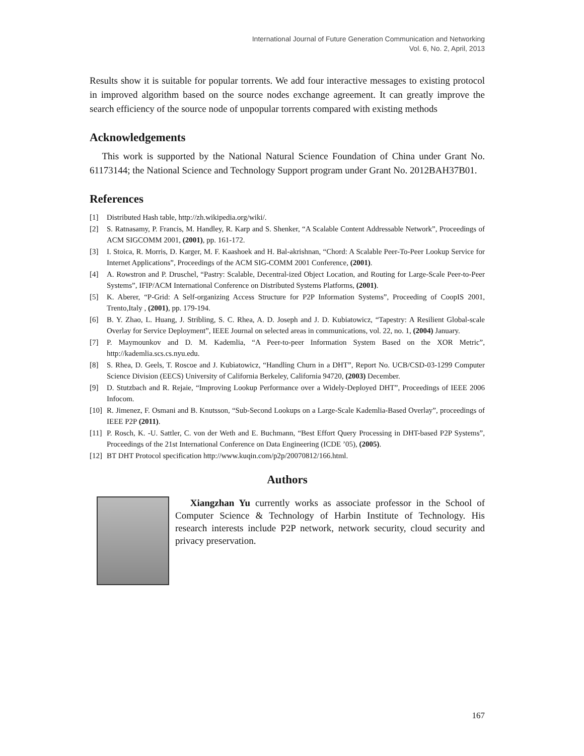International Journal of Future Generation Communication and Networking
Vol. 6, No. 2, April, 2013
Results show it is suitable for popular torrents. We add four interactive messages to existing protocol in improved algorithm based on the source nodes exchange agreement. It can greatly improve the search efficiency of the source node of unpopular torrents compared with existing methods
Acknowledgements
This work is supported by the National Natural Science Foundation of China under Grant No. 61173144; the National Science and Technology Support program under Grant No. 2012BAH37B01.
References
[1] Distributed Hash table, http://zh.wikipedia.org/wiki/.
[2] S. Ratnasamy, P. Francis, M. Handley, R. Karp and S. Shenker, “A Scalable Content Addressable Network”, Proceedings of ACM SIGCOMM 2001, (2001), pp. 161-172.
[3] I. Stoica, R. Morris, D. Karger, M. F. Kaashoek and H. Bal-akrishnan, “Chord: A Scalable Peer-To-Peer Lookup Service for Internet Applications”, Proceedings of the ACM SIG-COMM 2001 Conference, (2001).
[4] A. Rowstron and P. Druschel, “Pastry: Scalable, Decentral-ized Object Location, and Routing for Large-Scale Peer-to-Peer Systems”, IFIP/ACM International Conference on Distributed Systems Platforms, (2001).
[5] K. Aberer, “P-Grid: A Self-organizing Access Structure for P2P Information Systems”, Proceeding of CoopIS 2001, Trento,Italy , (2001), pp. 179-194.
[6] B. Y. Zhao, L. Huang, J. Stribling, S. C. Rhea, A. D. Joseph and J. D. Kubiatowicz, “Tapestry: A Resilient Global-scale Overlay for Service Deployment”, IEEE Journal on selected areas in communications, vol. 22, no. 1, (2004) January.
[7] P. Maymounkov and D. M. Kademlia, “A Peer-to-peer Information System Based on the XOR Metric”, http://kademlia.scs.cs.nyu.edu.
[8] S. Rhea, D. Geels, T. Roscoe and J. Kubiatowicz, “Handling Churn in a DHT”, Report No. UCB/CSD-03-1299 Computer Science Division (EECS) University of California Berkeley, California 94720, (2003) December.
[9] D. Stutzbach and R. Rejaie, “Improving Lookup Performance over a Widely-Deployed DHT”, Proceedings of IEEE 2006 Infocom.
[10] R. Jimenez, F. Osmani and B. Knutsson, “Sub-Second Lookups on a Large-Scale Kademlia-Based Overlay”, proceedings of IEEE P2P (2011).
[11] P. Rosch, K. -U. Sattler, C. von der Weth and E. Buchmann, “Best Effort Query Processing in DHT-based P2P Systems”, Proceedings of the 21st International Conference on Data Engineering (ICDE ’05), (2005).
[12] BT DHT Protocol specification http://www.kuqin.com/p2p/20070812/166.html.
Authors
Xiangzhan Yu currently works as associate professor in the School of Computer Science & Technology of Harbin Institute of Technology. His research interests include P2P network, network security, cloud security and privacy preservation.
167